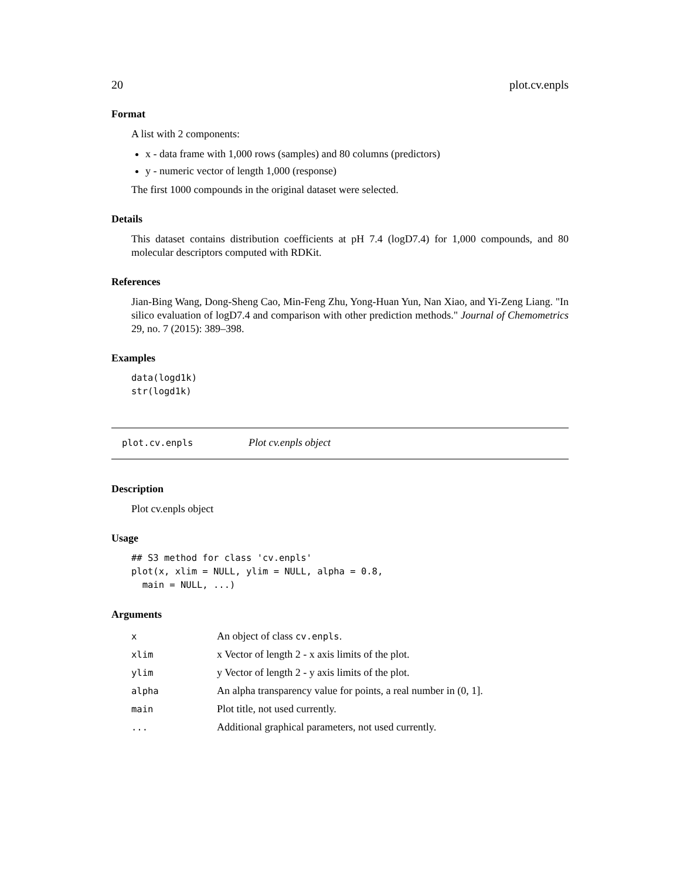20 plot.cv.enpls
Format
A list with 2 components:
x - data frame with 1,000 rows (samples) and 80 columns (predictors)
y - numeric vector of length 1,000 (response)
The first 1000 compounds in the original dataset were selected.
Details
This dataset contains distribution coefficients at pH 7.4 (logD7.4) for 1,000 compounds, and 80 molecular descriptors computed with RDKit.
References
Jian-Bing Wang, Dong-Sheng Cao, Min-Feng Zhu, Yong-Huan Yun, Nan Xiao, and Yi-Zeng Liang. "In silico evaluation of logD7.4 and comparison with other prediction methods." Journal of Chemometrics 29, no. 7 (2015): 389–398.
Examples
data(logd1k)
str(logd1k)
plot.cv.enpls Plot cv.enpls object
Description
Plot cv.enpls object
Usage
## S3 method for class 'cv.enpls'
plot(x, xlim = NULL, ylim = NULL, alpha = 0.8,
  main = NULL, ...)
Arguments
| x | An object of class cv.enpls . |
| xlim | x Vector of length 2 - x axis limits of the plot. |
| ylim | y Vector of length 2 - y axis limits of the plot. |
| alpha | An alpha transparency value for points, a real number in (0, 1]. |
| main | Plot title, not used currently. |
| ... | Additional graphical parameters, not used currently. |